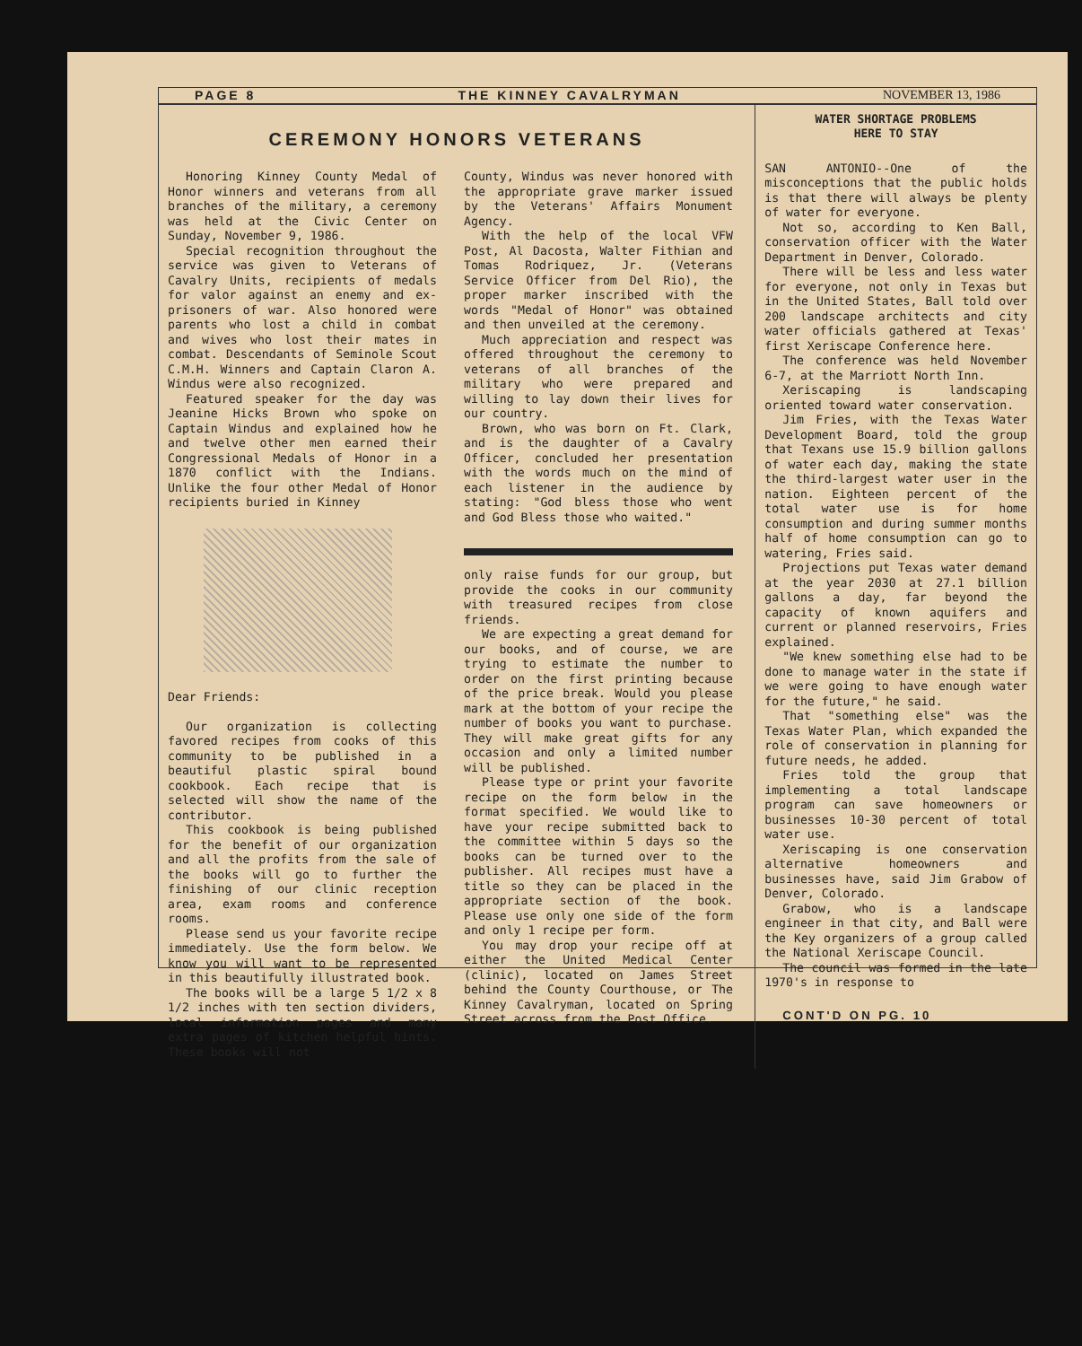PAGE 8 THE KINNEY CAVALRYMAN NOVEMBER 13, 1986
CEREMONY HONORS VETERANS
Honoring Kinney County Medal of Honor winners and veterans from all branches of the military, a ceremony was held at the Civic Center on Sunday, November 9, 1986.
Special recognition throughout the service was given to Veterans of Cavalry Units, recipients of medals for valor against an enemy and ex-prisoners of war. Also honored were parents who lost a child in combat and wives who lost their mates in combat. Descendants of Seminole Scout C.M.H. Winners and Captain Claron A. Windus were also recognized.
Featured speaker for the day was Jeanine Hicks Brown who spoke on Captain Windus and explained how he and twelve other men earned their Congressional Medals of Honor in a 1870 conflict with the Indians. Unlike the four other Medal of Honor recipients buried in Kinney
Dear Friends:
Our organization is collecting favored recipes from cooks of this community to be published in a beautiful plastic spiral bound cookbook. Each recipe that is selected will show the name of the contributor.
This cookbook is being published for the benefit of our organization and all the profits from the sale of the books will go to further the finishing of our clinic reception area, exam rooms and conference rooms.
Please send us your favorite recipe immediately. Use the form below. We know you will want to be represented in this beautifully illustrated book.
The books will be a large 5 1/2 x 8 1/2 inches with ten section dividers, local information pages and many extra pages of kitchen helpful hints. These books will not
County, Windus was never honored with the appropriate grave marker issued by the Veterans' Affairs Monument Agency.
With the help of the local VFW Post, Al Dacosta, Walter Fithian and Tomas Rodriquez, Jr. (Veterans Service Officer from Del Rio), the proper marker inscribed with the words "Medal of Honor" was obtained and then unveiled at the ceremony.
Much appreciation and respect was offered throughout the ceremony to veterans of all branches of the military who were prepared and willing to lay down their lives for our country.
Brown, who was born on Ft. Clark, and is the daughter of a Cavalry Officer, concluded her presentation with the words much on the mind of each listener in the audience by stating: "God bless those who went and God Bless those who waited."
only raise funds for our group, but provide the cooks in our community with treasured recipes from close friends.
We are expecting a great demand for our books, and of course, we are trying to estimate the number to order on the first printing because of the price break. Would you please mark at the bottom of your recipe the number of books you want to purchase. They will make great gifts for any occasion and only a limited number will be published.
Please type or print your favorite recipe on the form below in the format specified. We would like to have your recipe submitted back to the committee within 5 days so the books can be turned over to the publisher. All recipes must have a title so they can be placed in the appropriate section of the book. Please use only one side of the form and only 1 recipe per form.
You may drop your recipe off at either the United Medical Center (clinic), located on James Street behind the County Courthouse, or The Kinney Cavalryman, located on Spring Street across from the Post Office.
WATER SHORTAGE PROBLEMS
HERE TO STAY
SAN ANTONIO--One of the misconceptions that the public holds is that there will always be plenty of water for everyone.
Not so, according to Ken Ball, conservation officer with the Water Department in Denver, Colorado.
There will be less and less water for everyone, not only in Texas but in the United States, Ball told over 200 landscape architects and city water officials gathered at Texas' first Xeriscape Conference here.
The conference was held November 6-7, at the Marriott North Inn.
Xeriscaping is landscaping oriented toward water conservation.
Jim Fries, with the Texas Water Development Board, told the group that Texans use 15.9 billion gallons of water each day, making the state the third-largest water user in the nation. Eighteen percent of the total water use is for home consumption and during summer months half of home consumption can go to watering, Fries said.
Projections put Texas water demand at the year 2030 at 27.1 billion gallons a day, far beyond the capacity of known aquifers and current or planned reservoirs, Fries explained.
"We knew something else had to be done to manage water in the state if we were going to have enough water for the future," he said.
That "something else" was the Texas Water Plan, which expanded the role of conservation in planning for future needs, he added.
Fries told the group that implementing a total landscape program can save homeowners or businesses 10-30 percent of total water use.
Xeriscaping is one conservation alternative homeowners and businesses have, said Jim Grabow of Denver, Colorado.
Grabow, who is a landscape engineer in that city, and Ball were the Key organizers of a group called the National Xeriscape Council.
The council was formed in the late 1970's in response to
CONT'D ON PG. 10